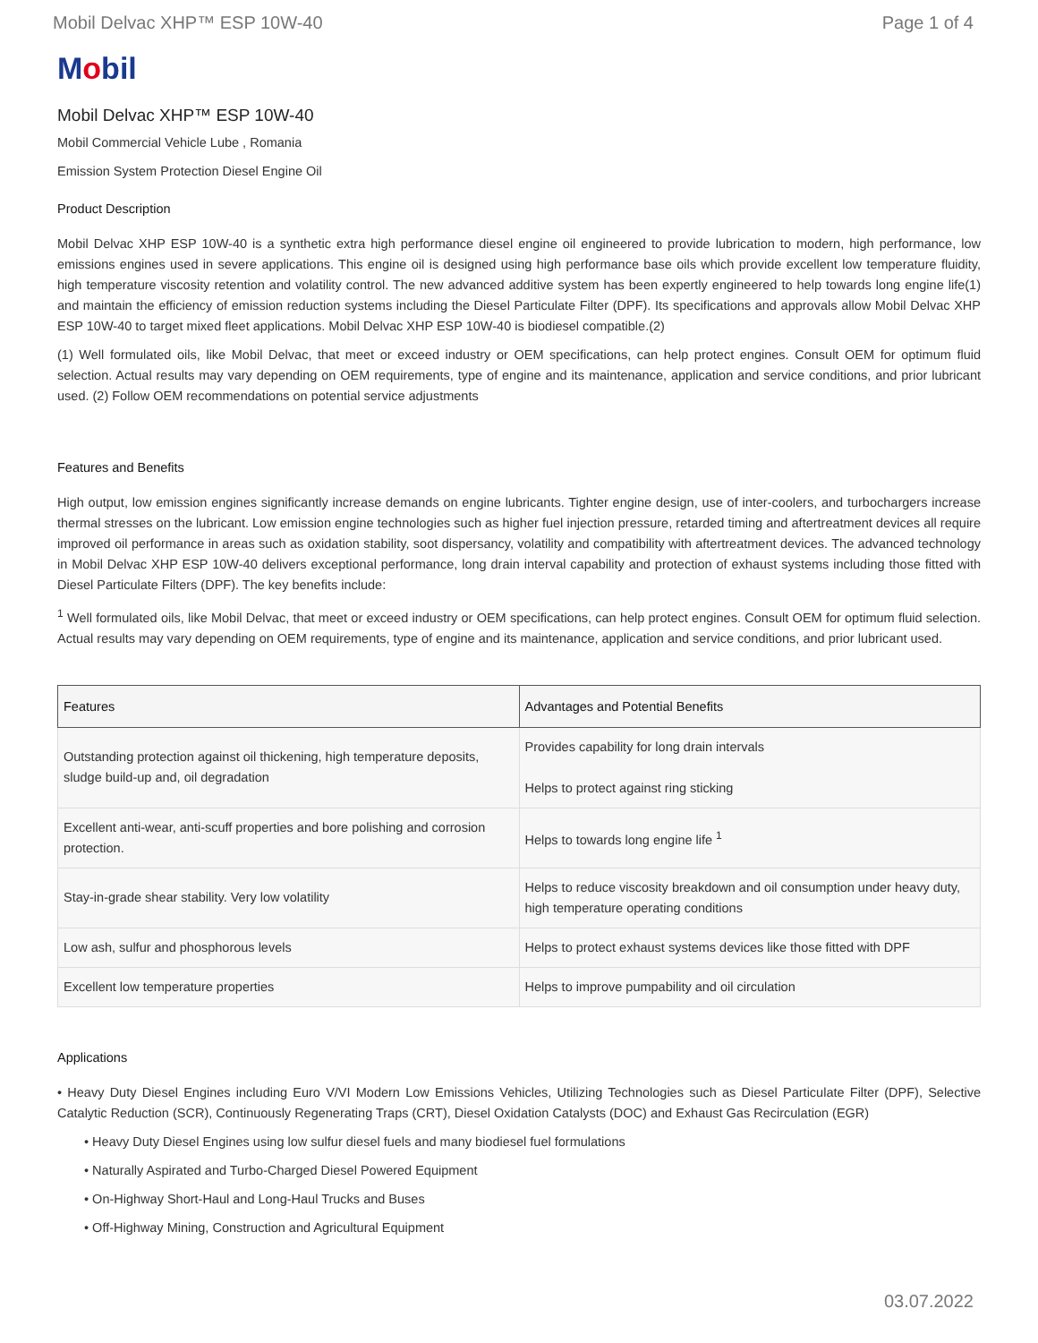Mobil Delvac XHP™ ESP 10W-40 Page 1 of 4
Mobil
Mobil Delvac XHP™ ESP 10W-40
Mobil Commercial Vehicle Lube , Romania
Emission System Protection Diesel Engine Oil
Product Description
Mobil Delvac XHP ESP 10W-40 is a synthetic extra high performance diesel engine oil engineered to provide lubrication to modern, high performance, low emissions engines used in severe applications. This engine oil is designed using high performance base oils which provide excellent low temperature fluidity, high temperature viscosity retention and volatility control. The new advanced additive system has been expertly engineered to help towards long engine life(1) and maintain the efficiency of emission reduction systems including the Diesel Particulate Filter (DPF). Its specifications and approvals allow Mobil Delvac XHP ESP 10W-40 to target mixed fleet applications. Mobil Delvac XHP ESP 10W-40 is biodiesel compatible.(2)
(1) Well formulated oils, like Mobil Delvac, that meet or exceed industry or OEM specifications, can help protect engines. Consult OEM for optimum fluid selection. Actual results may vary depending on OEM requirements, type of engine and its maintenance, application and service conditions, and prior lubricant used. (2) Follow OEM recommendations on potential service adjustments
Features and Benefits
High output, low emission engines significantly increase demands on engine lubricants. Tighter engine design, use of inter-coolers, and turbochargers increase thermal stresses on the lubricant. Low emission engine technologies such as higher fuel injection pressure, retarded timing and aftertreatment devices all require improved oil performance in areas such as oxidation stability, soot dispersancy, volatility and compatibility with aftertreatment devices. The advanced technology in Mobil Delvac XHP ESP 10W-40 delivers exceptional performance, long drain interval capability and protection of exhaust systems including those fitted with Diesel Particulate Filters (DPF). The key benefits include:
<sup>1</sup> Well formulated oils, like Mobil Delvac, that meet or exceed industry or OEM specifications, can help protect engines. Consult OEM for optimum fluid selection. Actual results may vary depending on OEM requirements, type of engine and its maintenance, application and service conditions, and prior lubricant used.
| Features | Advantages and Potential Benefits |
| --- | --- |
| Outstanding protection against oil thickening, high temperature deposits, sludge build-up and, oil degradation | Provides capability for long drain intervals Helps to protect against ring sticking |
| Excellent anti-wear, anti-scuff properties and bore polishing and corrosion protection. | Helps to towards long engine life <sup>1</sup> |
| Stay-in-grade shear stability. Very low volatility | Helps to reduce viscosity breakdown and oil consumption under heavy duty, high temperature operating conditions |
| Low ash, sulfur and phosphorous levels | Helps to protect exhaust systems devices like those fitted with DPF |
| Excellent low temperature properties | Helps to improve pumpability and oil circulation |
Applications
• Heavy Duty Diesel Engines including Euro V/VI Modern Low Emissions Vehicles, Utilizing Technologies such as Diesel Particulate Filter (DPF), Selective Catalytic Reduction (SCR), Continuously Regenerating Traps (CRT), Diesel Oxidation Catalysts (DOC) and Exhaust Gas Recirculation (EGR)
• Heavy Duty Diesel Engines using low sulfur diesel fuels and many biodiesel fuel formulations
• Naturally Aspirated and Turbo-Charged Diesel Powered Equipment
• On-Highway Short-Haul and Long-Haul Trucks and Buses
• Off-Highway Mining, Construction and Agricultural Equipment
03.07.2022